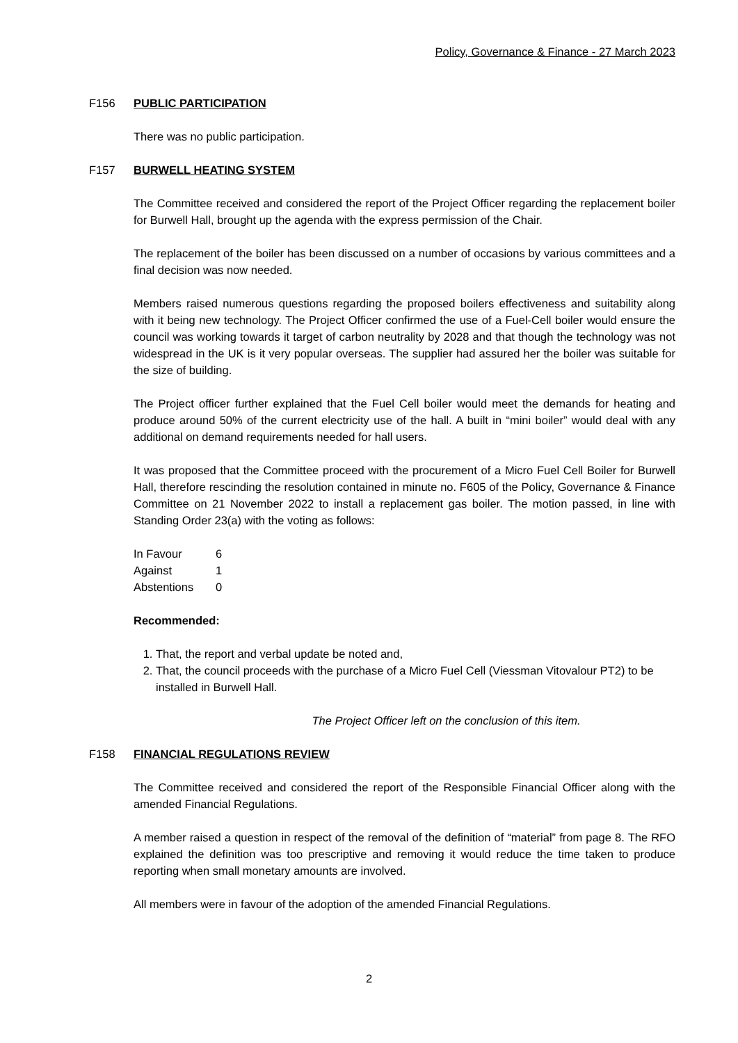Policy, Governance & Finance - 27 March 2023
F156 PUBLIC PARTICIPATION
There was no public participation.
F157 BURWELL HEATING SYSTEM
The Committee received and considered the report of the Project Officer regarding the replacement boiler for Burwell Hall, brought up the agenda with the express permission of the Chair.
The replacement of the boiler has been discussed on a number of occasions by various committees and a final decision was now needed.
Members raised numerous questions regarding the proposed boilers effectiveness and suitability along with it being new technology. The Project Officer confirmed the use of a Fuel-Cell boiler would ensure the council was working towards it target of carbon neutrality by 2028 and that though the technology was not widespread in the UK is it very popular overseas. The supplier had assured her the boiler was suitable for the size of building.
The Project officer further explained that the Fuel Cell boiler would meet the demands for heating and produce around 50% of the current electricity use of the hall. A built in “mini boiler” would deal with any additional on demand requirements needed for hall users.
It was proposed that the Committee proceed with the procurement of a Micro Fuel Cell Boiler for Burwell Hall, therefore rescinding the resolution contained in minute no. F605 of the Policy, Governance & Finance Committee on 21 November 2022 to install a replacement gas boiler. The motion passed, in line with Standing Order 23(a) with the voting as follows:
| In Favour | 6 |
| Against | 1 |
| Abstentions | 0 |
Recommended:
1. That, the report and verbal update be noted and,
2. That, the council proceeds with the purchase of a Micro Fuel Cell (Viessman Vitovalour PT2) to be installed in Burwell Hall.
The Project Officer left on the conclusion of this item.
F158 FINANCIAL REGULATIONS REVIEW
The Committee received and considered the report of the Responsible Financial Officer along with the amended Financial Regulations.
A member raised a question in respect of the removal of the definition of “material” from page 8. The RFO explained the definition was too prescriptive and removing it would reduce the time taken to produce reporting when small monetary amounts are involved.
All members were in favour of the adoption of the amended Financial Regulations.
2